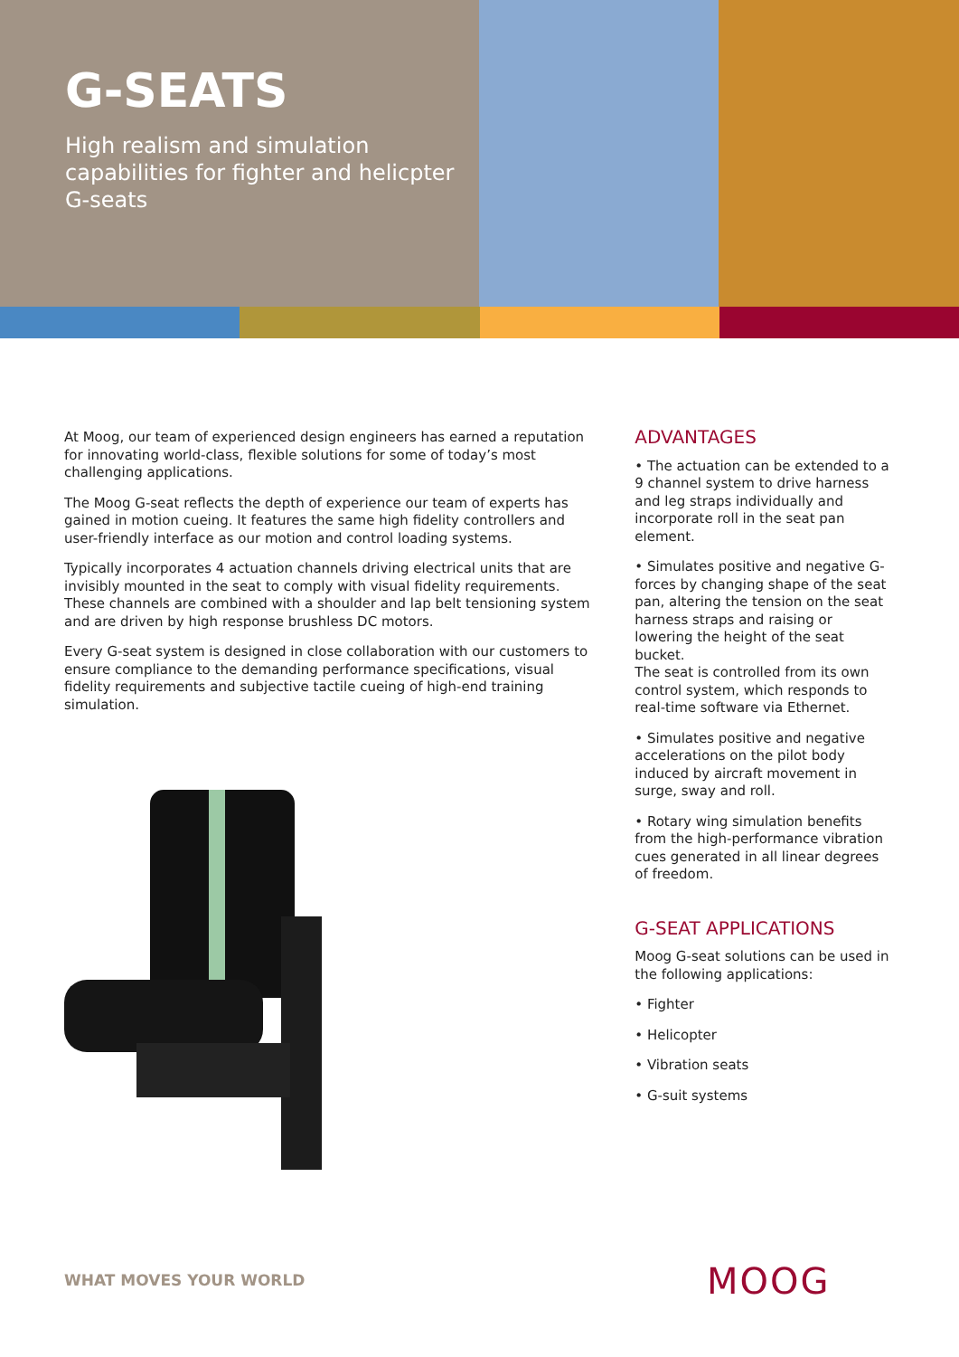G-SEATS
High realism and simulation capabilities for fighter and helicpter G-seats
At Moog, our team of experienced design engineers has earned a reputation for innovating world-class, flexible solutions for some of today’s most challenging applications.
The Moog G-seat reflects the depth of experience our team of experts has gained in motion cueing. It features the same high fidelity controllers and user-friendly interface as our motion and control loading systems.
Typically incorporates 4 actuation channels driving electrical units that are invisibly mounted in the seat to comply with visual fidelity requirements. These channels are combined with a shoulder and lap belt tensioning system and are driven by high response brushless DC motors.
Every G-seat system is designed in close collaboration with our customers to ensure compliance to the demanding performance specifications, visual fidelity requirements and subjective tactile cueing of high-end training simulation.
ADVANTAGES
• The actuation can be extended to a 9 channel system to drive harness and leg straps individually and incorporate roll in the seat pan element.
• Simulates positive and negative G-forces by changing shape of the seat pan, altering the tension on the seat harness straps and raising or lowering the height of the seat bucket.
The seat is controlled from its own control system, which responds to real-time software via Ethernet.
• Simulates positive and negative accelerations on the pilot body induced by aircraft movement in surge, sway and roll.
• Rotary wing simulation benefits from the high-performance vibration cues generated in all linear degrees of freedom.
G-SEAT APPLICATIONS
Moog G-seat solutions can be used in the following applications:
• Fighter
• Helicopter
• Vibration seats
• G-suit systems
WHAT MOVES YOUR WORLD MOOG